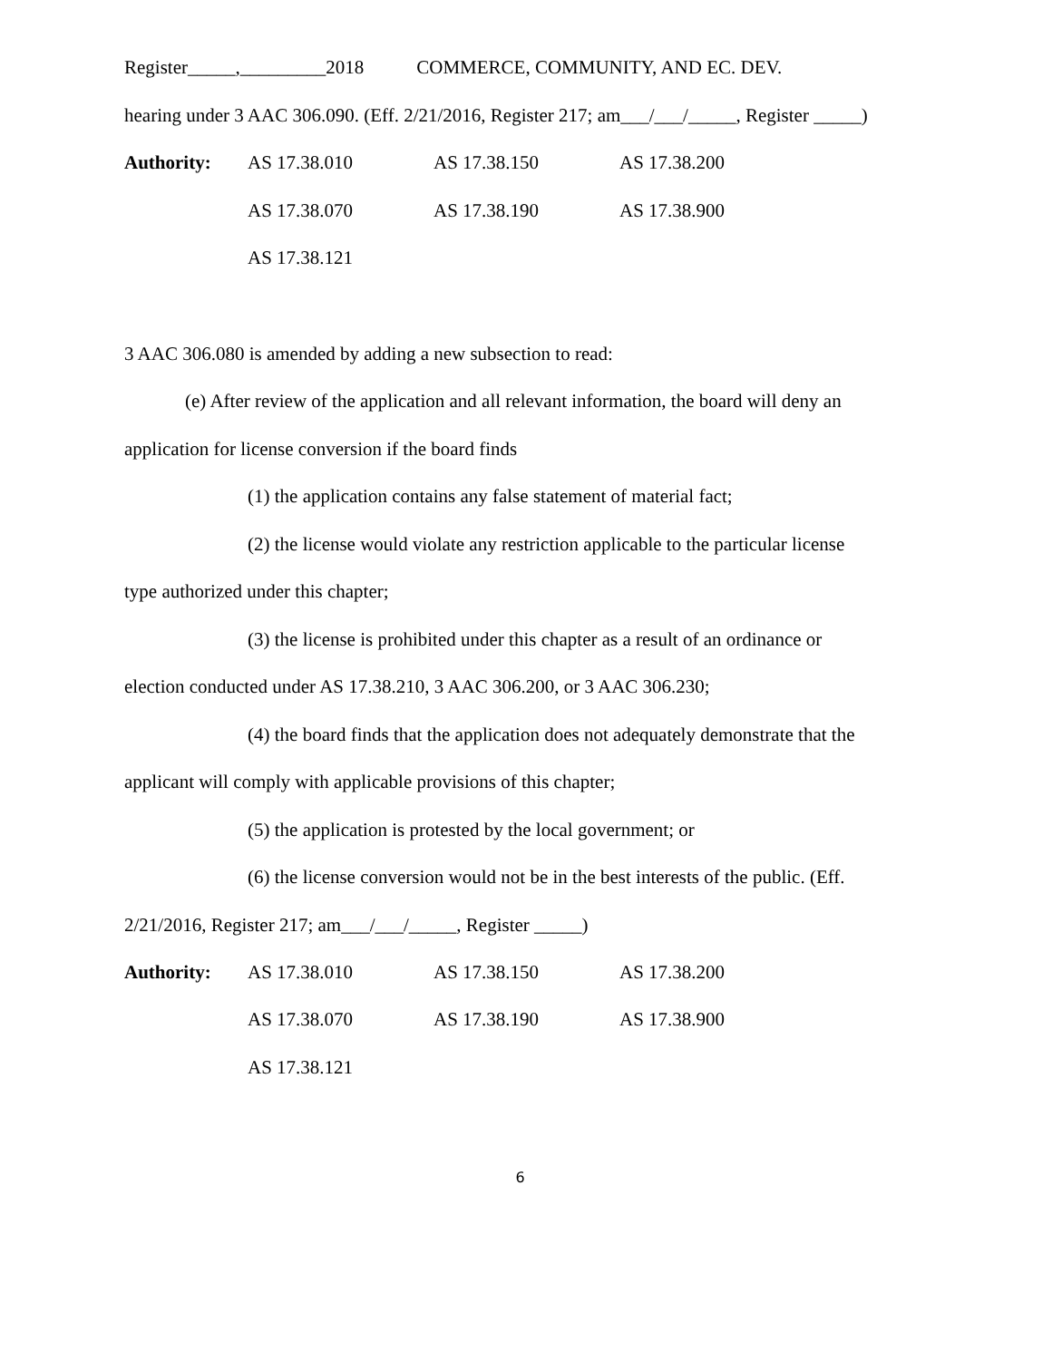Register_____,_________2018 COMMERCE, COMMUNITY, AND EC. DEV.
hearing under 3 AAC 306.090. (Eff. 2/21/2016, Register 217; am___/___/_____, Register _____)
| Authority: | AS 17.38.010 | AS 17.38.150 | AS 17.38.200 |
| | AS 17.38.070 | AS 17.38.190 | AS 17.38.900 |
| | AS 17.38.121 | | |
3 AAC 306.080 is amended by adding a new subsection to read:
(e) After review of the application and all relevant information, the board will deny an
application for license conversion if the board finds
(1) the application contains any false statement of material fact;
(2) the license would violate any restriction applicable to the particular license
type authorized under this chapter;
(3) the license is prohibited under this chapter as a result of an ordinance or
election conducted under AS 17.38.210, 3 AAC 306.200, or 3 AAC 306.230;
(4) the board finds that the application does not adequately demonstrate that the
applicant will comply with applicable provisions of this chapter;
(5) the application is protested by the local government; or
(6) the license conversion would not be in the best interests of the public. (Eff.
2/21/2016, Register 217; am___/___/_____, Register _____)
| Authority: | AS 17.38.010 | AS 17.38.150 | AS 17.38.200 |
| | AS 17.38.070 | AS 17.38.190 | AS 17.38.900 |
| | AS 17.38.121 | | |
6